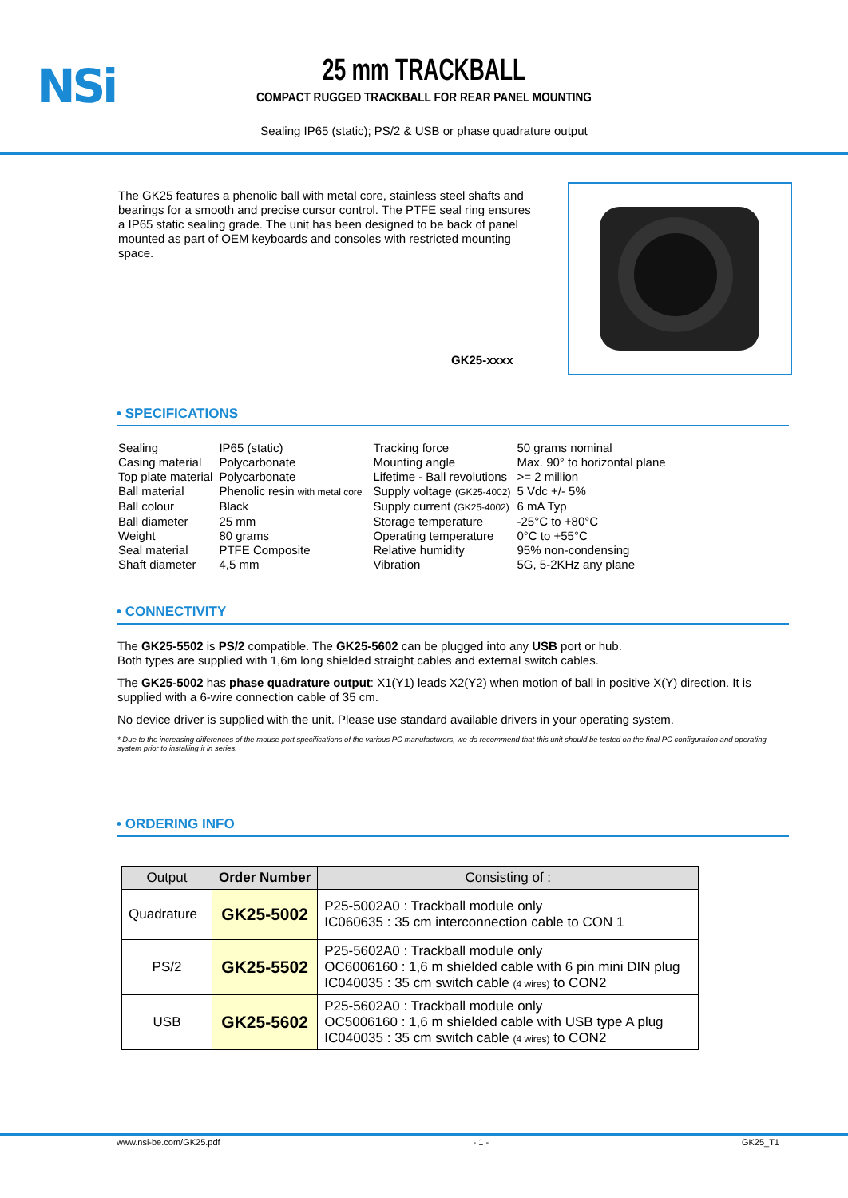NSi
25 mm TRACKBALL
COMPACT RUGGED TRACKBALL FOR REAR PANEL MOUNTING
Sealing IP65 (static); PS/2 & USB or phase quadrature output
The GK25 features a phenolic ball with metal core, stainless steel shafts and bearings for a smooth and precise cursor control. The PTFE seal ring ensures a IP65 static sealing grade. The unit has been designed to be back of panel mounted as part of OEM keyboards and consoles with restricted mounting space.
GK25-xxxx
• SPECIFICATIONS
| Sealing | IP65 (static) |
| Casing material | Polycarbonate |
| Top plate material | Polycarbonate |
| Ball material | Phenolic resin with metal core |
| Ball colour | Black |
| Ball diameter | 25 mm |
| Weight | 80 grams |
| Seal material | PTFE Composite |
| Shaft diameter | 4,5 mm |
| Tracking force | 50 grams nominal |
| Mounting angle | Max. 90° to horizontal plane |
| Lifetime - Ball revolutions | >= 2 million |
| Supply voltage (GK25-4002) | 5 Vdc +/- 5% |
| Supply current (GK25-4002) | 6 mA Typ |
| Storage temperature | -25°C to +80°C |
| Operating temperature | 0°C to +55°C |
| Relative humidity | 95% non-condensing |
| Vibration | 5G, 5-2KHz any plane |
• CONNECTIVITY
The GK25-5502 is PS/2 compatible. The GK25-5602 can be plugged into any USB port or hub.
Both types are supplied with 1,6m long shielded straight cables and external switch cables.
The GK25-5002 has phase quadrature output: X1(Y1) leads X2(Y2) when motion of ball in positive X(Y) direction. It is supplied with a 6-wire connection cable of 35 cm.
No device driver is supplied with the unit. Please use standard available drivers in your operating system.
* Due to the increasing differences of the mouse port specifications of the various PC manufacturers, we do recommend that this unit should be tested on the final PC configuration and operating system prior to installing it in series.
• ORDERING INFO
| Output | Order Number | Consisting of : |
| --- | --- | --- |
| Quadrature | GK25-5002 | P25-5002A0 : Trackball module only IC060635 : 35 cm interconnection cable to CON 1 |
| PS/2 | GK25-5502 | P25-5602A0 : Trackball module only OC6006160 : 1,6 m shielded cable with 6 pin mini DIN plug IC040035 : 35 cm switch cable (4 wires) to CON2 |
| USB | GK25-5602 | P25-5602A0 : Trackball module only OC5006160 : 1,6 m shielded cable with USB type A plug IC040035 : 35 cm switch cable (4 wires) to CON2 |
www.nsi-be.com/GK25.pdf - 1 - GK25_T1